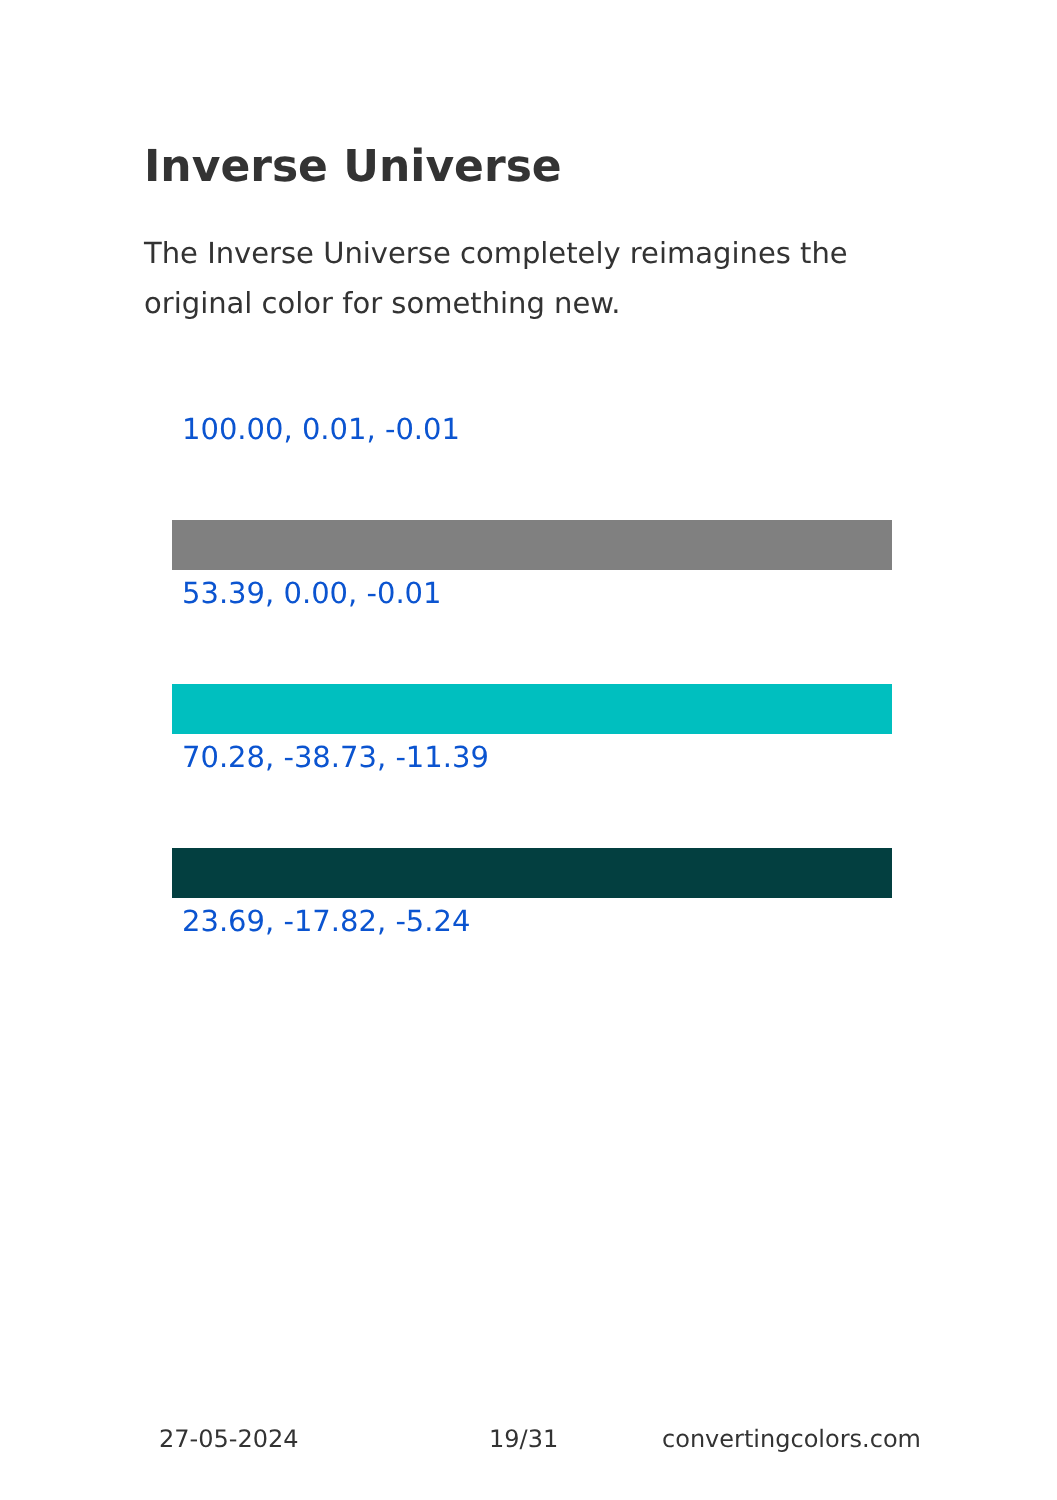Inverse Universe
The Inverse Universe completely reimagines the original color for something new.
100.00, 0.01, -0.01
53.39, 0.00, -0.01
70.28, -38.73, -11.39
23.69, -17.82, -5.24
27-05-2024 19/31 convertingcolors.com